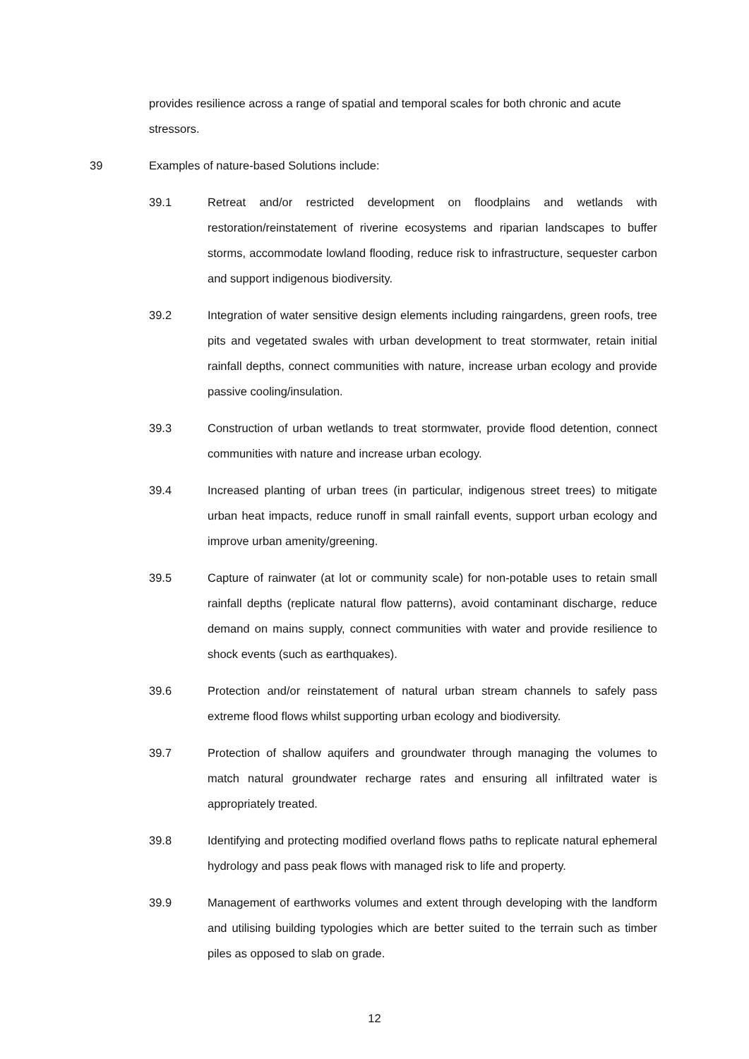provides resilience across a range of spatial and temporal scales for both chronic and acute stressors.
39 Examples of nature-based Solutions include:
39.1 Retreat and/or restricted development on floodplains and wetlands with restoration/reinstatement of riverine ecosystems and riparian landscapes to buffer storms, accommodate lowland flooding, reduce risk to infrastructure, sequester carbon and support indigenous biodiversity.
39.2 Integration of water sensitive design elements including raingardens, green roofs, tree pits and vegetated swales with urban development to treat stormwater, retain initial rainfall depths, connect communities with nature, increase urban ecology and provide passive cooling/insulation.
39.3 Construction of urban wetlands to treat stormwater, provide flood detention, connect communities with nature and increase urban ecology.
39.4 Increased planting of urban trees (in particular, indigenous street trees) to mitigate urban heat impacts, reduce runoff in small rainfall events, support urban ecology and improve urban amenity/greening.
39.5 Capture of rainwater (at lot or community scale) for non-potable uses to retain small rainfall depths (replicate natural flow patterns), avoid contaminant discharge, reduce demand on mains supply, connect communities with water and provide resilience to shock events (such as earthquakes).
39.6 Protection and/or reinstatement of natural urban stream channels to safely pass extreme flood flows whilst supporting urban ecology and biodiversity.
39.7 Protection of shallow aquifers and groundwater through managing the volumes to match natural groundwater recharge rates and ensuring all infiltrated water is appropriately treated.
39.8 Identifying and protecting modified overland flows paths to replicate natural ephemeral hydrology and pass peak flows with managed risk to life and property.
39.9 Management of earthworks volumes and extent through developing with the landform and utilising building typologies which are better suited to the terrain such as timber piles as opposed to slab on grade.
12